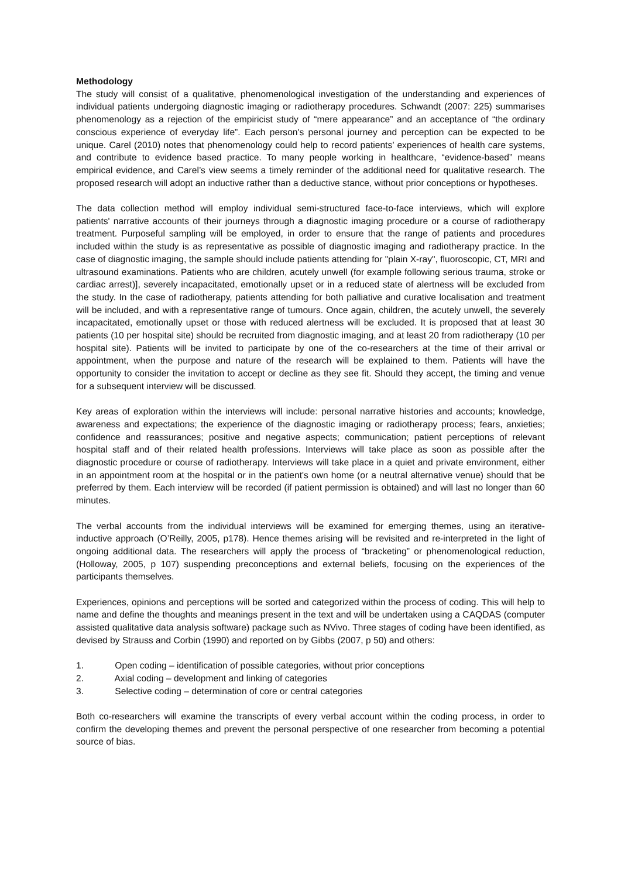Methodology
The study will consist of a qualitative, phenomenological investigation of the understanding and experiences of individual patients undergoing diagnostic imaging or radiotherapy procedures. Schwandt (2007: 225) summarises phenomenology as a rejection of the empiricist study of “mere appearance” and an acceptance of “the ordinary conscious experience of everyday life”. Each person's personal journey and perception can be expected to be unique. Carel (2010) notes that phenomenology could help to record patients’ experiences of health care systems, and contribute to evidence based practice. To many people working in healthcare, “evidence-based” means empirical evidence, and Carel’s view seems a timely reminder of the additional need for qualitative research. The proposed research will adopt an inductive rather than a deductive stance, without prior conceptions or hypotheses.
The data collection method will employ individual semi-structured face-to-face interviews, which will explore patients' narrative accounts of their journeys through a diagnostic imaging procedure or a course of radiotherapy treatment. Purposeful sampling will be employed, in order to ensure that the range of patients and procedures included within the study is as representative as possible of diagnostic imaging and radiotherapy practice. In the case of diagnostic imaging, the sample should include patients attending for "plain X-ray", fluoroscopic, CT, MRI and ultrasound examinations. Patients who are children, acutely unwell (for example following serious trauma, stroke or cardiac arrest)], severely incapacitated, emotionally upset or in a reduced state of alertness will be excluded from the study. In the case of radiotherapy, patients attending for both palliative and curative localisation and treatment will be included, and with a representative range of tumours. Once again, children, the acutely unwell, the severely incapacitated, emotionally upset or those with reduced alertness will be excluded. It is proposed that at least 30 patients (10 per hospital site) should be recruited from diagnostic imaging, and at least 20 from radiotherapy (10 per hospital site). Patients will be invited to participate by one of the co-researchers at the time of their arrival or appointment, when the purpose and nature of the research will be explained to them. Patients will have the opportunity to consider the invitation to accept or decline as they see fit. Should they accept, the timing and venue for a subsequent interview will be discussed.
Key areas of exploration within the interviews will include: personal narrative histories and accounts; knowledge, awareness and expectations; the experience of the diagnostic imaging or radiotherapy process; fears, anxieties; confidence and reassurances; positive and negative aspects; communication; patient perceptions of relevant hospital staff and of their related health professions. Interviews will take place as soon as possible after the diagnostic procedure or course of radiotherapy. Interviews will take place in a quiet and private environment, either in an appointment room at the hospital or in the patient's own home (or a neutral alternative venue) should that be preferred by them. Each interview will be recorded (if patient permission is obtained) and will last no longer than 60 minutes.
The verbal accounts from the individual interviews will be examined for emerging themes, using an iterative-inductive approach (O’Reilly, 2005, p178). Hence themes arising will be revisited and re-interpreted in the light of ongoing additional data. The researchers will apply the process of “bracketing” or phenomenological reduction, (Holloway, 2005, p 107) suspending preconceptions and external beliefs, focusing on the experiences of the participants themselves.
Experiences, opinions and perceptions will be sorted and categorized within the process of coding. This will help to name and define the thoughts and meanings present in the text and will be undertaken using a CAQDAS (computer assisted qualitative data analysis software) package such as NVivo. Three stages of coding have been identified, as devised by Strauss and Corbin (1990) and reported on by Gibbs (2007, p 50) and others:
1. Open coding – identification of possible categories, without prior conceptions
2. Axial coding – development and linking of categories
3. Selective coding – determination of core or central categories
Both co-researchers will examine the transcripts of every verbal account within the coding process, in order to confirm the developing themes and prevent the personal perspective of one researcher from becoming a potential source of bias.